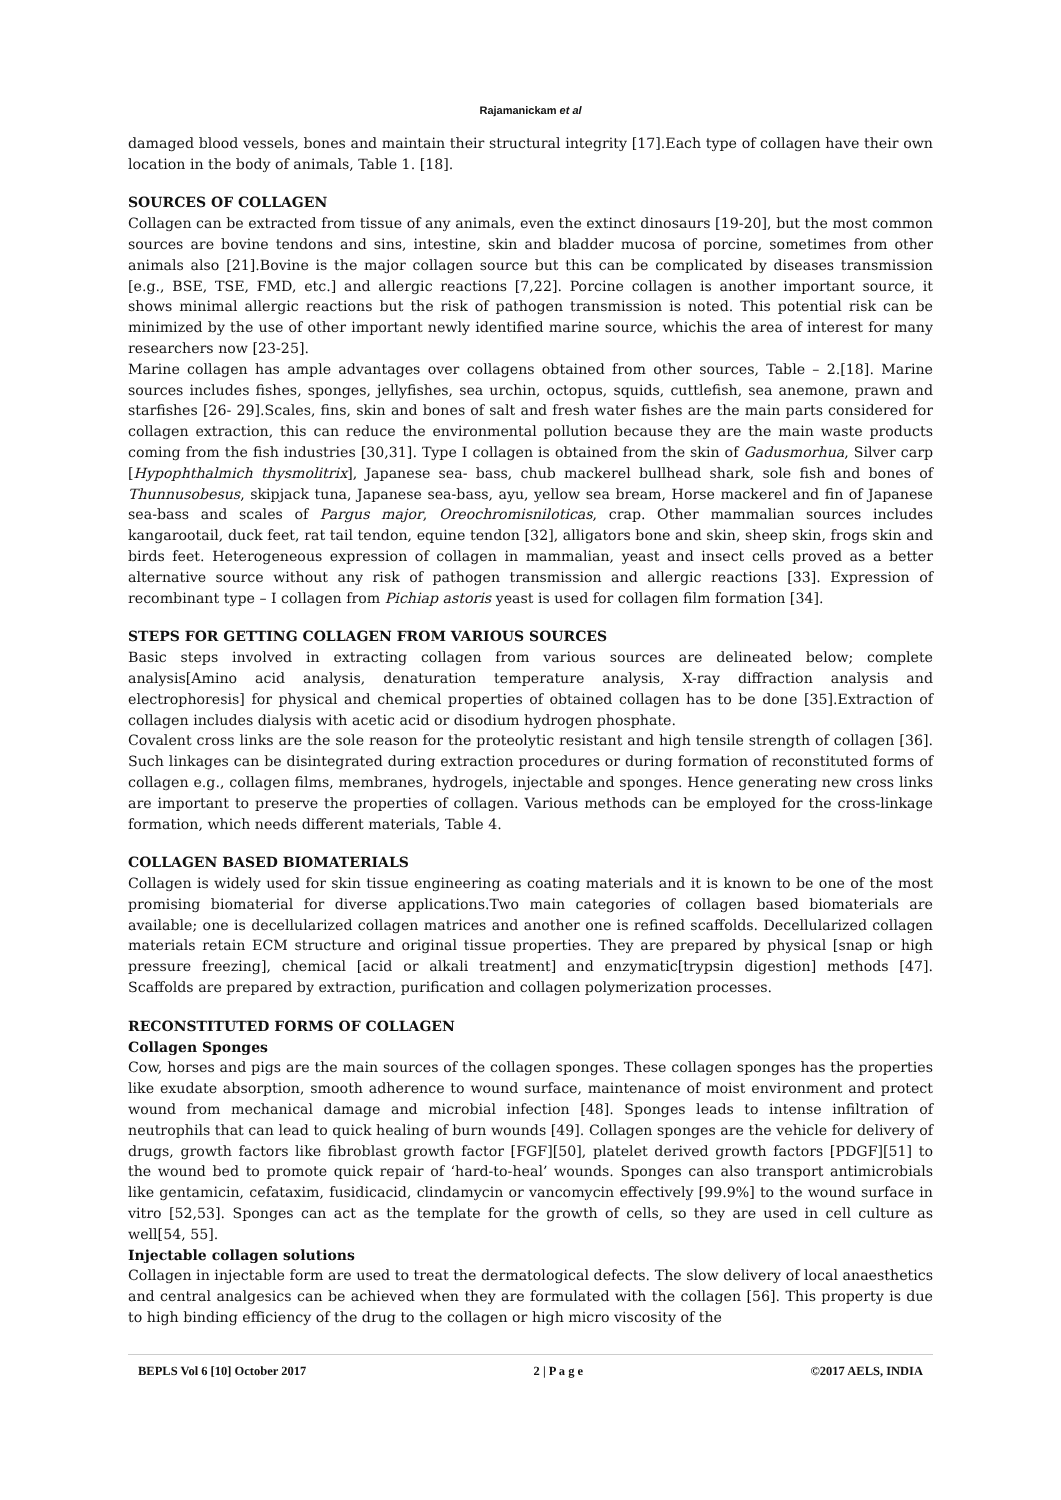Rajamanickam et al
damaged blood vessels, bones and maintain their structural integrity [17].Each type of collagen have their own location in the body of animals, Table 1. [18].
SOURCES OF COLLAGEN
Collagen can be extracted from tissue of any animals, even the extinct dinosaurs [19-20], but the most common sources are bovine tendons and sins, intestine, skin and bladder mucosa of porcine, sometimes from other animals also [21].Bovine is the major collagen source but this can be complicated by diseases transmission [e.g., BSE, TSE, FMD, etc.] and allergic reactions [7,22]. Porcine collagen is another important source, it shows minimal allergic reactions but the risk of pathogen transmission is noted. This potential risk can be minimized by the use of other important newly identified marine source, whichis the area of interest for many researchers now [23-25].
Marine collagen has ample advantages over collagens obtained from other sources, Table – 2.[18]. Marine sources includes fishes, sponges, jellyfishes, sea urchin, octopus, squids, cuttlefish, sea anemone, prawn and starfishes [26- 29].Scales, fins, skin and bones of salt and fresh water fishes are the main parts considered for collagen extraction, this can reduce the environmental pollution because they are the main waste products coming from the fish industries [30,31]. Type I collagen is obtained from the skin of Gadusmorhua, Silver carp [Hypophthalmich thysmolitrix], Japanese sea- bass, chub mackerel bullhead shark, sole fish and bones of Thunnusobesus, skipjack tuna, Japanese sea-bass, ayu, yellow sea bream, Horse mackerel and fin of Japanese sea-bass and scales of Pargus major, Oreochromisniloticas, crap. Other mammalian sources includes kangarootail, duck feet, rat tail tendon, equine tendon [32], alligators bone and skin, sheep skin, frogs skin and birds feet. Heterogeneous expression of collagen in mammalian, yeast and insect cells proved as a better alternative source without any risk of pathogen transmission and allergic reactions [33]. Expression of recombinant type – I collagen from Pichiap astoris yeast is used for collagen film formation [34].
STEPS FOR GETTING COLLAGEN FROM VARIOUS SOURCES
Basic steps involved in extracting collagen from various sources are delineated below; complete analysis[Amino acid analysis, denaturation temperature analysis, X-ray diffraction analysis and electrophoresis] for physical and chemical properties of obtained collagen has to be done [35].Extraction of collagen includes dialysis with acetic acid or disodium hydrogen phosphate.
Covalent cross links are the sole reason for the proteolytic resistant and high tensile strength of collagen [36]. Such linkages can be disintegrated during extraction procedures or during formation of reconstituted forms of collagen e.g., collagen films, membranes, hydrogels, injectable and sponges. Hence generating new cross links are important to preserve the properties of collagen. Various methods can be employed for the cross-linkage formation, which needs different materials, Table 4.
COLLAGEN BASED BIOMATERIALS
Collagen is widely used for skin tissue engineering as coating materials and it is known to be one of the most promising biomaterial for diverse applications.Two main categories of collagen based biomaterials are available; one is decellularized collagen matrices and another one is refined scaffolds. Decellularized collagen materials retain ECM structure and original tissue properties. They are prepared by physical [snap or high pressure freezing], chemical [acid or alkali treatment] and enzymatic[trypsin digestion] methods [47]. Scaffolds are prepared by extraction, purification and collagen polymerization processes.
RECONSTITUTED FORMS OF COLLAGEN
Collagen Sponges
Cow, horses and pigs are the main sources of the collagen sponges. These collagen sponges has the properties like exudate absorption, smooth adherence to wound surface, maintenance of moist environment and protect wound from mechanical damage and microbial infection [48]. Sponges leads to intense infiltration of neutrophils that can lead to quick healing of burn wounds [49]. Collagen sponges are the vehicle for delivery of drugs, growth factors like fibroblast growth factor [FGF][50], platelet derived growth factors [PDGF][51] to the wound bed to promote quick repair of ‘hard-to-heal’ wounds. Sponges can also transport antimicrobials like gentamicin, cefataxim, fusidicacid, clindamycin or vancomycin effectively [99.9%] to the wound surface in vitro [52,53]. Sponges can act as the template for the growth of cells, so they are used in cell culture as well[54, 55].
Injectable collagen solutions
Collagen in injectable form are used to treat the dermatological defects. The slow delivery of local anaesthetics and central analgesics can be achieved when they are formulated with the collagen [56]. This property is due to high binding efficiency of the drug to the collagen or high micro viscosity of the
BEPLS Vol 6 [10] October 2017 2 | P a g e ©2017 AELS, INDIA